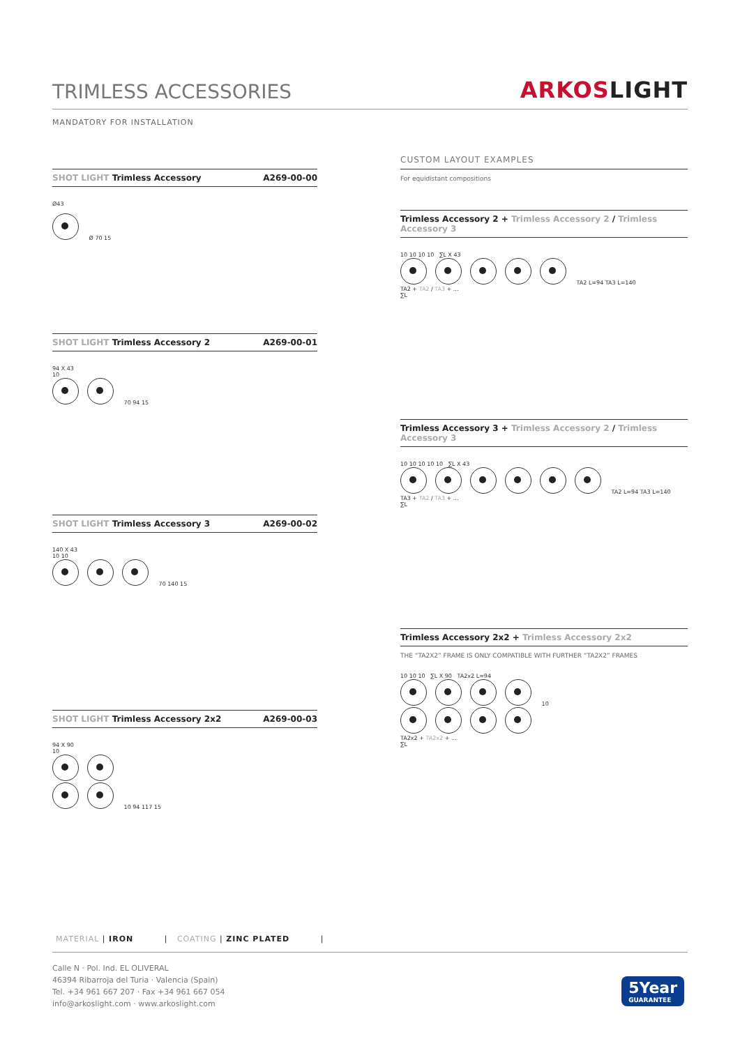TRIMLESS ACCESSORIES
ARKOSLIGHT
MANDATORY FOR INSTALLATION
SHOT LIGHT Trimless Accessory A269-00-00
Ø43
Ø 70 15
SHOT LIGHT Trimless Accessory 2
A269-00-01
94 X 43
10
70 94 15
SHOT LIGHT Trimless Accessory 3
A269-00-02
140 X 43
10 10
70 140 15
SHOT LIGHT Trimless Accessory 2x2
A269-00-03
94 X 90
10
10 94 117 15
CUSTOM LAYOUT EXAMPLES
For equidistant compositions
Trimless Accessory 2 + Trimless Accessory 2 / Trimless Accessory 3
10 10 10 10 ∑L X 43
TA2 L=94 TA3 L=140
TA2 + TA2 / TA3 + ...
∑L
Trimless Accessory 3 + Trimless Accessory 2 / Trimless Accessory 3
10 10 10 10 10 ∑L X 43
TA2 L=94 TA3 L=140
TA3 + TA2 / TA3 + ...
∑L
Trimless Accessory 2x2 + Trimless Accessory 2x2
THE “TA2X2” FRAME IS ONLY COMPATIBLE WITH FURTHER “TA2X2” FRAMES
10 10 10 ∑L X 90 TA2x2 L=94
10
TA2x2 + TA2x2 + ...
∑L
MATERIAL | IRON | COATING | ZINC PLATED |
Calle N · Pol. Ind. EL OLIVERAL
46394 Ribarroja del Turia · Valencia (Spain)
Tel. +34 961 667 207 · Fax +34 961 667 054
info@arkoslight.com · www.arkoslight.com
5Year
GUARANTEE